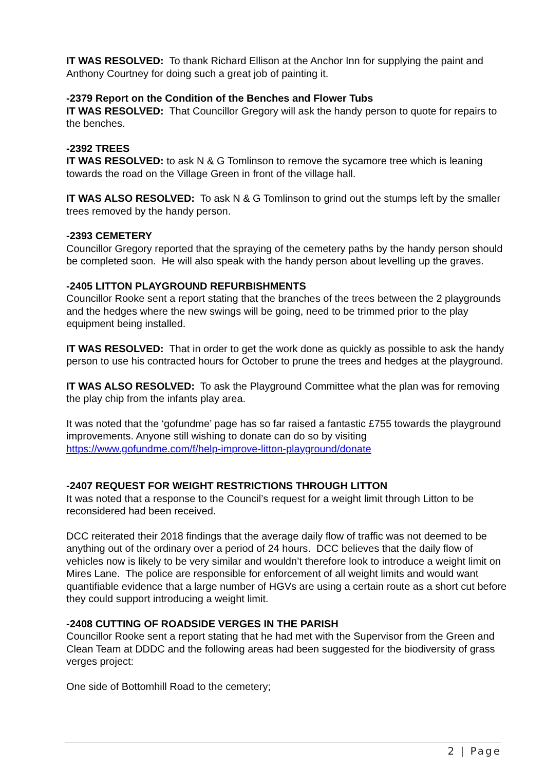IT WAS RESOLVED: To thank Richard Ellison at the Anchor Inn for supplying the paint and Anthony Courtney for doing such a great job of painting it.
-2379 Report on the Condition of the Benches and Flower Tubs
IT WAS RESOLVED: That Councillor Gregory will ask the handy person to quote for repairs to the benches.
-2392 TREES
IT WAS RESOLVED: to ask N & G Tomlinson to remove the sycamore tree which is leaning towards the road on the Village Green in front of the village hall.
IT WAS ALSO RESOLVED: To ask N & G Tomlinson to grind out the stumps left by the smaller trees removed by the handy person.
-2393 CEMETERY
Councillor Gregory reported that the spraying of the cemetery paths by the handy person should be completed soon. He will also speak with the handy person about levelling up the graves.
-2405 LITTON PLAYGROUND REFURBISHMENTS
Councillor Rooke sent a report stating that the branches of the trees between the 2 playgrounds and the hedges where the new swings will be going, need to be trimmed prior to the play equipment being installed.
IT WAS RESOLVED: That in order to get the work done as quickly as possible to ask the handy person to use his contracted hours for October to prune the trees and hedges at the playground.
IT WAS ALSO RESOLVED: To ask the Playground Committee what the plan was for removing the play chip from the infants play area.
It was noted that the ‘gofundme’ page has so far raised a fantastic £755 towards the playground improvements. Anyone still wishing to donate can do so by visiting https://www.gofundme.com/f/help-improve-litton-playground/donate
-2407 REQUEST FOR WEIGHT RESTRICTIONS THROUGH LITTON
It was noted that a response to the Council’s request for a weight limit through Litton to be reconsidered had been received.
DCC reiterated their 2018 findings that the average daily flow of traffic was not deemed to be anything out of the ordinary over a period of 24 hours. DCC believes that the daily flow of vehicles now is likely to be very similar and wouldn’t therefore look to introduce a weight limit on Mires Lane. The police are responsible for enforcement of all weight limits and would want quantifiable evidence that a large number of HGVs are using a certain route as a short cut before they could support introducing a weight limit.
-2408 CUTTING OF ROADSIDE VERGES IN THE PARISH
Councillor Rooke sent a report stating that he had met with the Supervisor from the Green and Clean Team at DDDC and the following areas had been suggested for the biodiversity of grass verges project:
One side of Bottomhill Road to the cemetery;
2 | Page